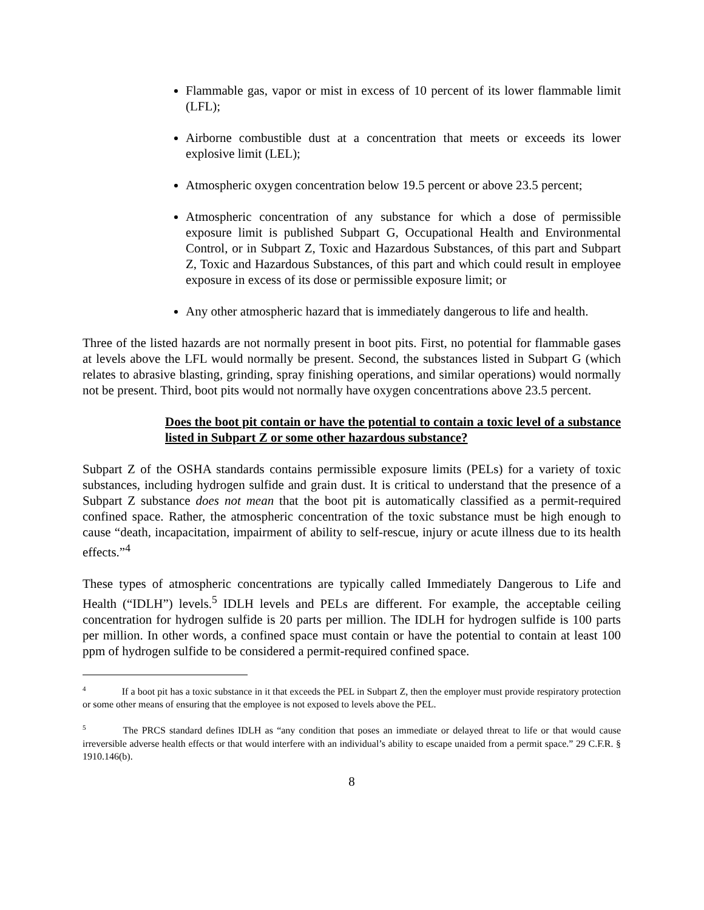Flammable gas, vapor or mist in excess of 10 percent of its lower flammable limit (LFL);
Airborne combustible dust at a concentration that meets or exceeds its lower explosive limit (LEL);
Atmospheric oxygen concentration below 19.5 percent or above 23.5 percent;
Atmospheric concentration of any substance for which a dose of permissible exposure limit is published Subpart G, Occupational Health and Environmental Control, or in Subpart Z, Toxic and Hazardous Substances, of this part and Subpart Z, Toxic and Hazardous Substances, of this part and which could result in employee exposure in excess of its dose or permissible exposure limit; or
Any other atmospheric hazard that is immediately dangerous to life and health.
Three of the listed hazards are not normally present in boot pits. First, no potential for flammable gases at levels above the LFL would normally be present. Second, the substances listed in Subpart G (which relates to abrasive blasting, grinding, spray finishing operations, and similar operations) would normally not be present. Third, boot pits would not normally have oxygen concentrations above 23.5 percent.
Does the boot pit contain or have the potential to contain a toxic level of a substance listed in Subpart Z or some other hazardous substance?
Subpart Z of the OSHA standards contains permissible exposure limits (PELs) for a variety of toxic substances, including hydrogen sulfide and grain dust. It is critical to understand that the presence of a Subpart Z substance does not mean that the boot pit is automatically classified as a permit-required confined space. Rather, the atmospheric concentration of the toxic substance must be high enough to cause “death, incapacitation, impairment of ability to self-rescue, injury or acute illness due to its health effects.”<sup>4</sup>
These types of atmospheric concentrations are typically called Immediately Dangerous to Life and Health (“IDLH”) levels.<sup>5</sup> IDLH levels and PELs are different. For example, the acceptable ceiling concentration for hydrogen sulfide is 20 parts per million. The IDLH for hydrogen sulfide is 100 parts per million. In other words, a confined space must contain or have the potential to contain at least 100 ppm of hydrogen sulfide to be considered a permit-required confined space.
<sup>4</sup> If a boot pit has a toxic substance in it that exceeds the PEL in Subpart Z, then the employer must provide respiratory protection or some other means of ensuring that the employee is not exposed to levels above the PEL.
<sup>5</sup> The PRCS standard defines IDLH as “any condition that poses an immediate or delayed threat to life or that would cause irreversible adverse health effects or that would interfere with an individual’s ability to escape unaided from a permit space.” 29 C.F.R. § 1910.146(b).
8